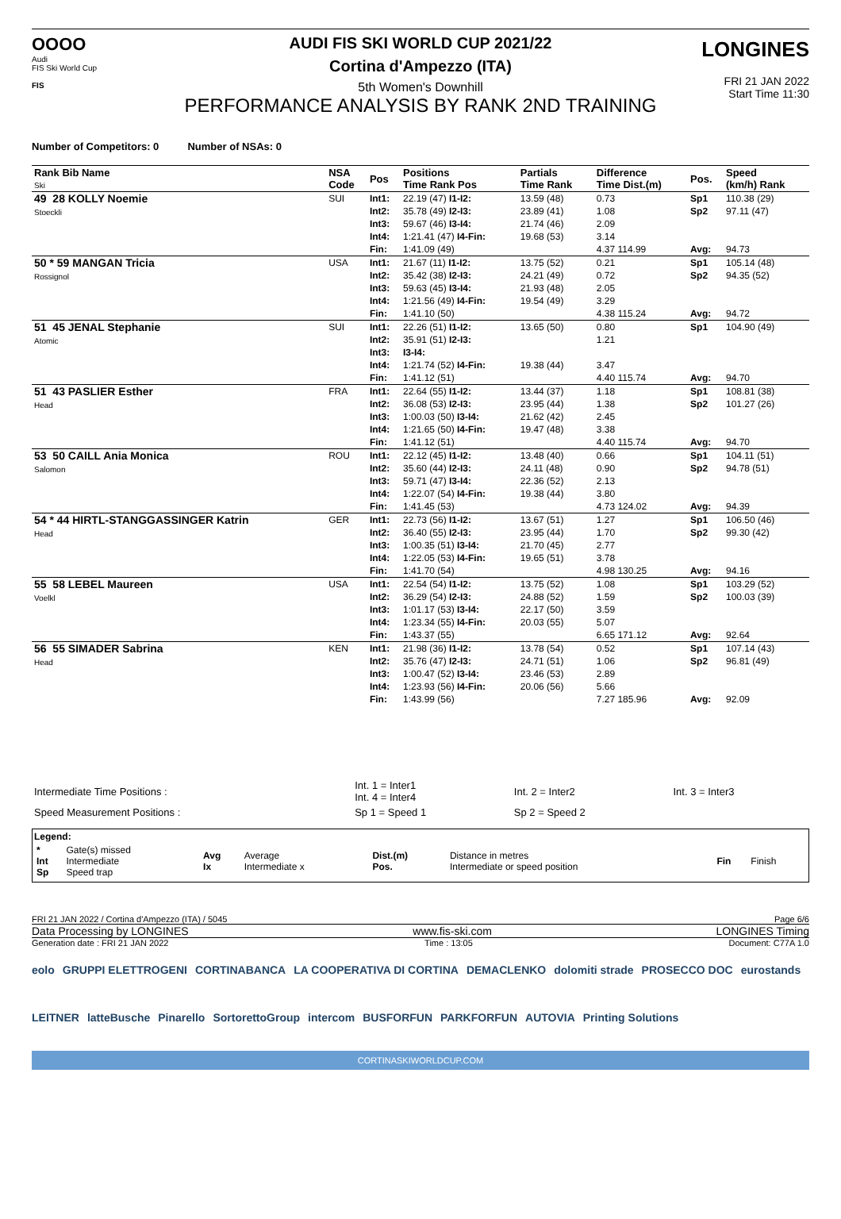OOOO
Audi
FIS Ski World Cup
FIS
LONGINES
FRI 21 JAN 2022
Start Time 11:30
AUDI FIS SKI WORLD CUP 2021/22
Cortina d'Ampezzo (ITA)
5th Women's Downhill
PERFORMANCE ANALYSIS BY RANK 2ND TRAINING
Number of Competitors: 0 Number of NSAs: 0
| Rank Bib Name Ski | NSA Code | Pos | Positions Time Rank Pos | Partials Time Rank | Difference Time Dist.(m) | Pos. | Speed (km/h) Rank |
| --- | --- | --- | --- | --- | --- | --- | --- |
| 49 28 KOLLY Noemie Stoeckli | SUI | Int1: Int2: Int3: Int4: Fin: | 22.19 (47) I1-I2: 35.78 (49) I2-I3: 59.67 (46) I3-I4: 1:21.41 (47) I4-Fin: 1:41.09 (49) | 13.59 (48) 23.89 (41) 21.74 (46) 19.68 (53) | 0.73 1.08 2.09 3.14 4.37 114.99 | Sp1 Sp2 Avg: | 110.38 (29) 97.11 (47) 94.73 |
| 50 * 59 MANGAN Tricia Rossignol | USA | Int1: Int2: Int3: Int4: Fin: | 21.67 (11) I1-I2: 35.42 (38) I2-I3: 59.63 (45) I3-I4: 1:21.56 (49) I4-Fin: 1:41.10 (50) | 13.75 (52) 24.21 (49) 21.93 (48) 19.54 (49) | 0.21 0.72 2.05 3.29 4.38 115.24 | Sp1 Sp2 Avg: | 105.14 (48) 94.35 (52) 94.72 |
| 51 45 JENAL Stephanie Atomic | SUI | Int1: Int2: Int3: Int4: Fin: | 22.26 (51) I1-I2: 35.91 (51) I2-I3: I3-I4: 1:21.74 (52) I4-Fin: 1:41.12 (51) | 13.65 (50) 19.38 (44) | 0.80 1.21 3.47 4.40 115.74 | Sp1 Avg: | 104.90 (49) 94.70 |
| 51 43 PASLIER Esther Head | FRA | Int1: Int2: Int3: Int4: Fin: | 22.64 (55) I1-I2: 36.08 (53) I2-I3: 1:00.03 (50) I3-I4: 1:21.65 (50) I4-Fin: 1:41.12 (51) | 13.44 (37) 23.95 (44) 21.62 (42) 19.47 (48) | 1.18 1.38 2.45 3.38 4.40 115.74 | Sp1 Sp2 Avg: | 108.81 (38) 101.27 (26) 94.70 |
| 53 50 CAILL Ania Monica Salomon | ROU | Int1: Int2: Int3: Int4: Fin: | 22.12 (45) I1-I2: 35.60 (44) I2-I3: 59.71 (47) I3-I4: 1:22.07 (54) I4-Fin: 1:41.45 (53) | 13.48 (40) 24.11 (48) 22.36 (52) 19.38 (44) | 0.66 0.90 2.13 3.80 4.73 124.02 | Sp1 Sp2 Avg: | 104.11 (51) 94.78 (51) 94.39 |
| 54 * 44 HIRTL-STANGGASSINGER Katrin Head | GER | Int1: Int2: Int3: Int4: Fin: | 22.73 (56) I1-I2: 36.40 (55) I2-I3: 1:00.35 (51) I3-I4: 1:22.05 (53) I4-Fin: 1:41.70 (54) | 13.67 (51) 23.95 (44) 21.70 (45) 19.65 (51) | 1.27 1.70 2.77 3.78 4.98 130.25 | Sp1 Sp2 Avg: | 106.50 (46) 99.30 (42) 94.16 |
| 55 58 LEBEL Maureen Voelkl | USA | Int1: Int2: Int3: Int4: Fin: | 22.54 (54) I1-I2: 36.29 (54) I2-I3: 1:01.17 (53) I3-I4: 1:23.34 (55) I4-Fin: 1:43.37 (55) | 13.75 (52) 24.88 (52) 22.17 (50) 20.03 (55) | 1.08 1.59 3.59 5.07 6.65 171.12 | Sp1 Sp2 Avg: | 103.29 (52) 100.03 (39) 92.64 |
| 56 55 SIMADER Sabrina Head | KEN | Int1: Int2: Int3: Int4: Fin: | 21.98 (36) I1-I2: 35.76 (47) I2-I3: 1:00.47 (52) I3-I4: 1:23.93 (56) I4-Fin: 1:43.99 (56) | 13.78 (54) 24.71 (51) 23.46 (53) 20.06 (56) | 0.52 1.06 2.89 5.66 7.27 185.96 | Sp1 Sp2 Avg: | 107.14 (43) 96.81 (49) 92.09 |
| Intermediate Time Positions : | Int. 1 = Inter1 Int. 4 = Inter4 | Int. 2 = Inter2 | Int. 3 = Inter3 |
| Speed Measurement Positions : | Sp 1 = Speed 1 | Sp 2 = Speed 2 | |
Legend:
| * Int Sp | Gate(s) missed Intermediate Speed trap | Avg Ix | Average Intermediate x | Dist.(m) Pos. | Distance in metres Intermediate or speed position | Fin | Finish |
FRI 21 JAN 2022 / Cortina d'Ampezzo (ITA) / 5045 Page 6/6
Data Processing by LONGINES www.fis-ski.com LONGINES Timing
Generation date : FRI 21 JAN 2022 Time : 13:05 Document: C77A 1.0
eolo GRUPPI ELETTROGENI CORTINABANCA LA COOPERATIVA DI CORTINA DEMACLENKO dolomiti strade PROSECCO DOC eurostands LEITNER latteBusche Pinarello SortorettoGroup intercom BUSFORFUN PARKFORFUN AUTOVIA Printing Solutions
CORTINASKIWORLDCUP.COM